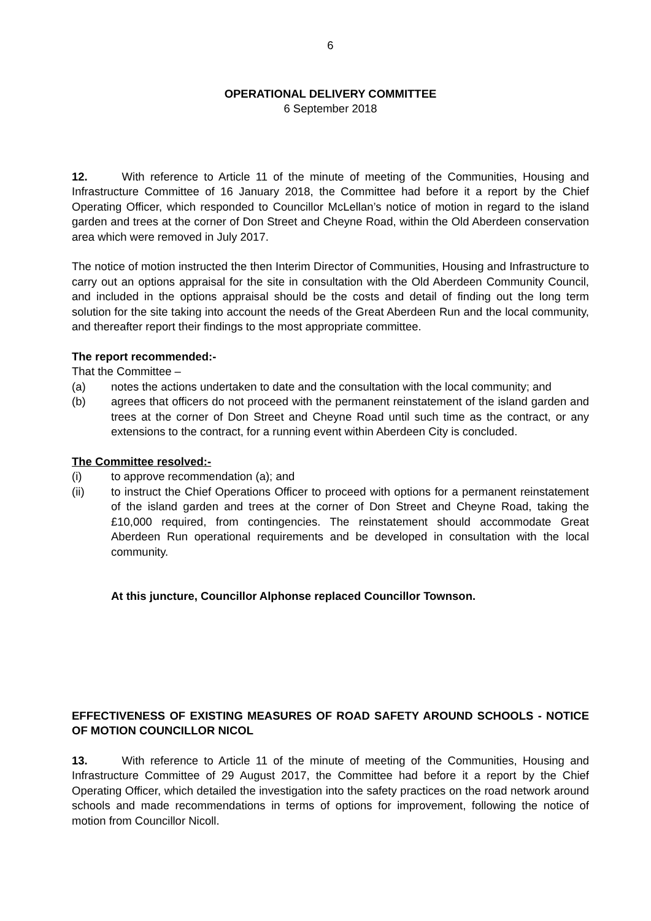6
OPERATIONAL DELIVERY COMMITTEE
6 September 2018
12. With reference to Article 11 of the minute of meeting of the Communities, Housing and Infrastructure Committee of 16 January 2018, the Committee had before it a report by the Chief Operating Officer, which responded to Councillor McLellan’s notice of motion in regard to the island garden and trees at the corner of Don Street and Cheyne Road, within the Old Aberdeen conservation area which were removed in July 2017.
The notice of motion instructed the then Interim Director of Communities, Housing and Infrastructure to carry out an options appraisal for the site in consultation with the Old Aberdeen Community Council, and included in the options appraisal should be the costs and detail of finding out the long term solution for the site taking into account the needs of the Great Aberdeen Run and the local community, and thereafter report their findings to the most appropriate committee.
The report recommended:-
That the Committee –
(a) notes the actions undertaken to date and the consultation with the local community; and
(b) agrees that officers do not proceed with the permanent reinstatement of the island garden and trees at the corner of Don Street and Cheyne Road until such time as the contract, or any extensions to the contract, for a running event within Aberdeen City is concluded.
The Committee resolved:-
(i) to approve recommendation (a); and
(ii) to instruct the Chief Operations Officer to proceed with options for a permanent reinstatement of the island garden and trees at the corner of Don Street and Cheyne Road, taking the £10,000 required, from contingencies. The reinstatement should accommodate Great Aberdeen Run operational requirements and be developed in consultation with the local community.
At this juncture, Councillor Alphonse replaced Councillor Townson.
EFFECTIVENESS OF EXISTING MEASURES OF ROAD SAFETY AROUND SCHOOLS - NOTICE OF MOTION COUNCILLOR NICOL
13. With reference to Article 11 of the minute of meeting of the Communities, Housing and Infrastructure Committee of 29 August 2017, the Committee had before it a report by the Chief Operating Officer, which detailed the investigation into the safety practices on the road network around schools and made recommendations in terms of options for improvement, following the notice of motion from Councillor Nicoll.